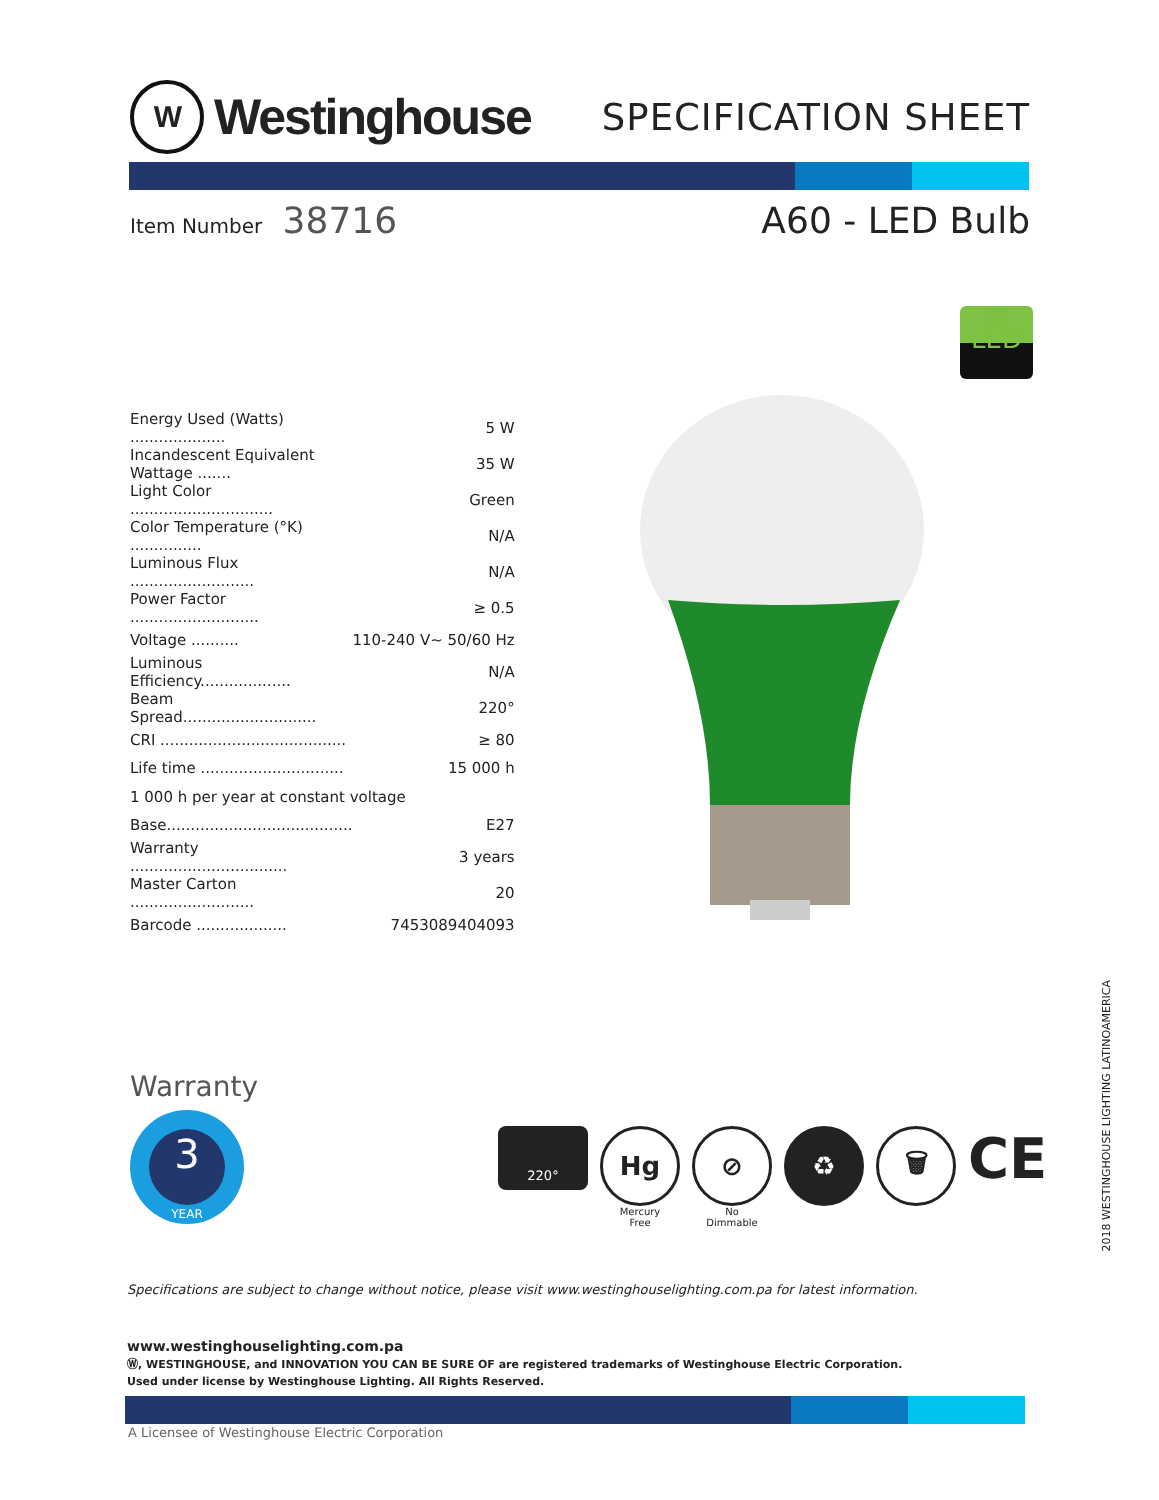W Westinghouse
SPECIFICATION SHEET
Item Number 38716 A60 - LED Bulb
☼
LED
| Energy Used (Watts) .................... | 5 W |
| Incandescent Equivalent Wattage ....... | 35 W |
| Light Color .............................. | Green |
| Color Temperature (°K) ............... | N/A |
| Luminous Flux .......................... | N/A |
| Power Factor ........................... | ≥ 0.5 |
| Voltage .......... | 110-240 V~ 50/60 Hz |
| Luminous Efficiency................... | N/A |
| Beam Spread............................ | 220° |
| CRI ....................................... | ≥ 80 |
| Life time .............................. | 15 000 h |
| 1 000 h per year at constant voltage | |
| Base....................................... | E27 |
| Warranty ................................. | 3 years |
| Master Carton .......................... | 20 |
| Barcode ................... | 7453089404093 |
Warranty
3
YEAR
220°
Hg
Mercury
Free
⊘
No
Dimmable
♻ 🗑
CE
2018 WESTINGHOUSE LIGHTING LATINOAMERICA
Specifications are subject to change without notice, please visit www.westinghouselighting.com.pa for latest information.
www.westinghouselighting.com.pa
Ⓦ, WESTINGHOUSE, and INNOVATION YOU CAN BE SURE OF are registered trademarks of Westinghouse Electric Corporation.
Used under license by Westinghouse Lighting. All Rights Reserved.
A Licensee of Westinghouse Electric Corporation